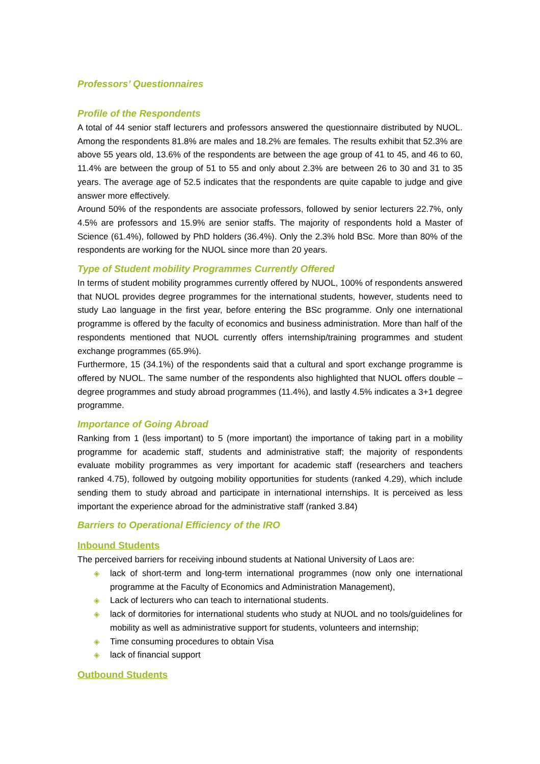Professors’ Questionnaires
Profile of the Respondents
A total of 44 senior staff lecturers and professors answered the questionnaire distributed by NUOL. Among the respondents 81.8% are males and 18.2% are females. The results exhibit that 52.3% are above 55 years old, 13.6% of the respondents are between the age group of 41 to 45, and 46 to 60, 11.4% are between the group of 51 to 55 and only about 2.3% are between 26 to 30 and 31 to 35 years. The average age of 52.5 indicates that the respondents are quite capable to judge and give answer more effectively.
Around 50% of the respondents are associate professors, followed by senior lecturers 22.7%, only 4.5% are professors and 15.9% are senior staffs. The majority of respondents hold a Master of Science (61.4%), followed by PhD holders (36.4%). Only the 2.3% hold BSc. More than 80% of the respondents are working for the NUOL since more than 20 years.
Type of Student mobility Programmes Currently Offered
In terms of student mobility programmes currently offered by NUOL, 100% of respondents answered that NUOL provides degree programmes for the international students, however, students need to study Lao language in the first year, before entering the BSc programme. Only one international programme is offered by the faculty of economics and business administration. More than half of the respondents mentioned that NUOL currently offers internship/training programmes and student exchange programmes (65.9%).
Furthermore, 15 (34.1%) of the respondents said that a cultural and sport exchange programme is offered by NUOL. The same number of the respondents also highlighted that NUOL offers double –degree programmes and study abroad programmes (11.4%), and lastly 4.5% indicates a 3+1 degree programme.
Importance of Going Abroad
Ranking from 1 (less important) to 5 (more important) the importance of taking part in a mobility programme for academic staff, students and administrative staff; the majority of respondents evaluate mobility programmes as very important for academic staff (researchers and teachers ranked 4.75), followed by outgoing mobility opportunities for students (ranked 4.29), which include sending them to study abroad and participate in international internships. It is perceived as less important the experience abroad for the administrative staff (ranked 3.84)
Barriers to Operational Efficiency of the IRO
Inbound Students
The perceived barriers for receiving inbound students at National University of Laos are:
◈ lack of short-term and long-term international programmes (now only one international programme at the Faculty of Economics and Administration Management),
◈ Lack of lecturers who can teach to international students.
◈ lack of dormitories for international students who study at NUOL and no tools/guidelines for mobility as well as administrative support for students, volunteers and internship;
◈ Time consuming procedures to obtain Visa
◈ lack of financial support
Outbound Students